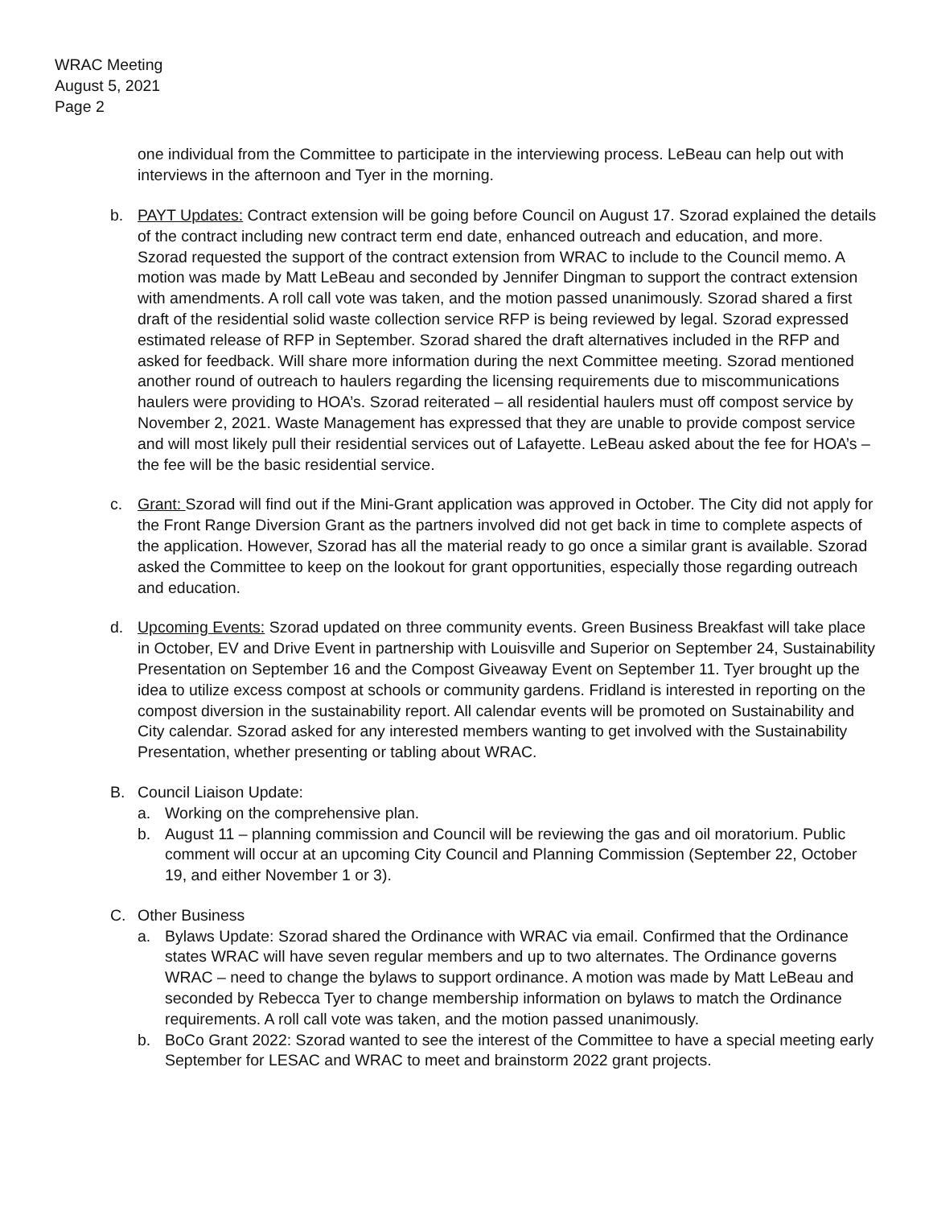WRAC Meeting
August 5, 2021
Page 2
one individual from the Committee to participate in the interviewing process. LeBeau can help out with interviews in the afternoon and Tyer in the morning.
b. PAYT Updates: Contract extension will be going before Council on August 17. Szorad explained the details of the contract including new contract term end date, enhanced outreach and education, and more. Szorad requested the support of the contract extension from WRAC to include to the Council memo. A motion was made by Matt LeBeau and seconded by Jennifer Dingman to support the contract extension with amendments. A roll call vote was taken, and the motion passed unanimously. Szorad shared a first draft of the residential solid waste collection service RFP is being reviewed by legal. Szorad expressed estimated release of RFP in September. Szorad shared the draft alternatives included in the RFP and asked for feedback. Will share more information during the next Committee meeting. Szorad mentioned another round of outreach to haulers regarding the licensing requirements due to miscommunications haulers were providing to HOA’s. Szorad reiterated – all residential haulers must off compost service by November 2, 2021. Waste Management has expressed that they are unable to provide compost service and will most likely pull their residential services out of Lafayette. LeBeau asked about the fee for HOA’s – the fee will be the basic residential service.
c. Grant: Szorad will find out if the Mini-Grant application was approved in October. The City did not apply for the Front Range Diversion Grant as the partners involved did not get back in time to complete aspects of the application. However, Szorad has all the material ready to go once a similar grant is available. Szorad asked the Committee to keep on the lookout for grant opportunities, especially those regarding outreach and education.
d. Upcoming Events: Szorad updated on three community events. Green Business Breakfast will take place in October, EV and Drive Event in partnership with Louisville and Superior on September 24, Sustainability Presentation on September 16 and the Compost Giveaway Event on September 11. Tyer brought up the idea to utilize excess compost at schools or community gardens. Fridland is interested in reporting on the compost diversion in the sustainability report. All calendar events will be promoted on Sustainability and City calendar. Szorad asked for any interested members wanting to get involved with the Sustainability Presentation, whether presenting or tabling about WRAC.
B. Council Liaison Update:
a. Working on the comprehensive plan.
b. August 11 – planning commission and Council will be reviewing the gas and oil moratorium. Public comment will occur at an upcoming City Council and Planning Commission (September 22, October 19, and either November 1 or 3).
C. Other Business
a. Bylaws Update: Szorad shared the Ordinance with WRAC via email. Confirmed that the Ordinance states WRAC will have seven regular members and up to two alternates. The Ordinance governs WRAC – need to change the bylaws to support ordinance. A motion was made by Matt LeBeau and seconded by Rebecca Tyer to change membership information on bylaws to match the Ordinance requirements. A roll call vote was taken, and the motion passed unanimously.
b. BoCo Grant 2022: Szorad wanted to see the interest of the Committee to have a special meeting early September for LESAC and WRAC to meet and brainstorm 2022 grant projects.